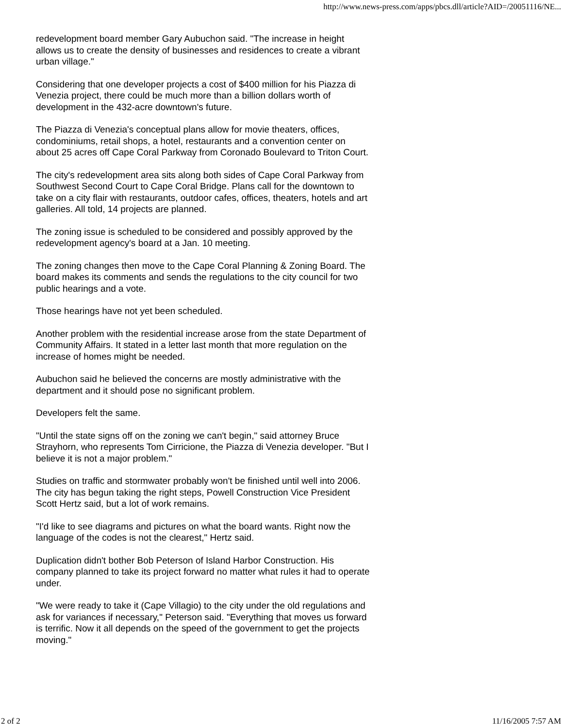http://www.news-press.com/apps/pbcs.dll/article?AID=/20051116/NE...
redevelopment board member Gary Aubuchon said. "The increase in height allows us to create the density of businesses and residences to create a vibrant urban village."
Considering that one developer projects a cost of $400 million for his Piazza di Venezia project, there could be much more than a billion dollars worth of development in the 432-acre downtown's future.
The Piazza di Venezia's conceptual plans allow for movie theaters, offices, condominiums, retail shops, a hotel, restaurants and a convention center on about 25 acres off Cape Coral Parkway from Coronado Boulevard to Triton Court.
The city's redevelopment area sits along both sides of Cape Coral Parkway from Southwest Second Court to Cape Coral Bridge. Plans call for the downtown to take on a city flair with restaurants, outdoor cafes, offices, theaters, hotels and art galleries. All told, 14 projects are planned.
The zoning issue is scheduled to be considered and possibly approved by the redevelopment agency's board at a Jan. 10 meeting.
The zoning changes then move to the Cape Coral Planning & Zoning Board. The board makes its comments and sends the regulations to the city council for two public hearings and a vote.
Those hearings have not yet been scheduled.
Another problem with the residential increase arose from the state Department of Community Affairs. It stated in a letter last month that more regulation on the increase of homes might be needed.
Aubuchon said he believed the concerns are mostly administrative with the department and it should pose no significant problem.
Developers felt the same.
"Until the state signs off on the zoning we can't begin," said attorney Bruce Strayhorn, who represents Tom Cirricione, the Piazza di Venezia developer. "But I believe it is not a major problem."
Studies on traffic and stormwater probably won't be finished until well into 2006. The city has begun taking the right steps, Powell Construction Vice President Scott Hertz said, but a lot of work remains.
"I'd like to see diagrams and pictures on what the board wants. Right now the language of the codes is not the clearest," Hertz said.
Duplication didn't bother Bob Peterson of Island Harbor Construction. His company planned to take its project forward no matter what rules it had to operate under.
"We were ready to take it (Cape Villagio) to the city under the old regulations and ask for variances if necessary," Peterson said. "Everything that moves us forward is terrific. Now it all depends on the speed of the government to get the projects moving."
2 of 2 11/16/2005 7:57 AM